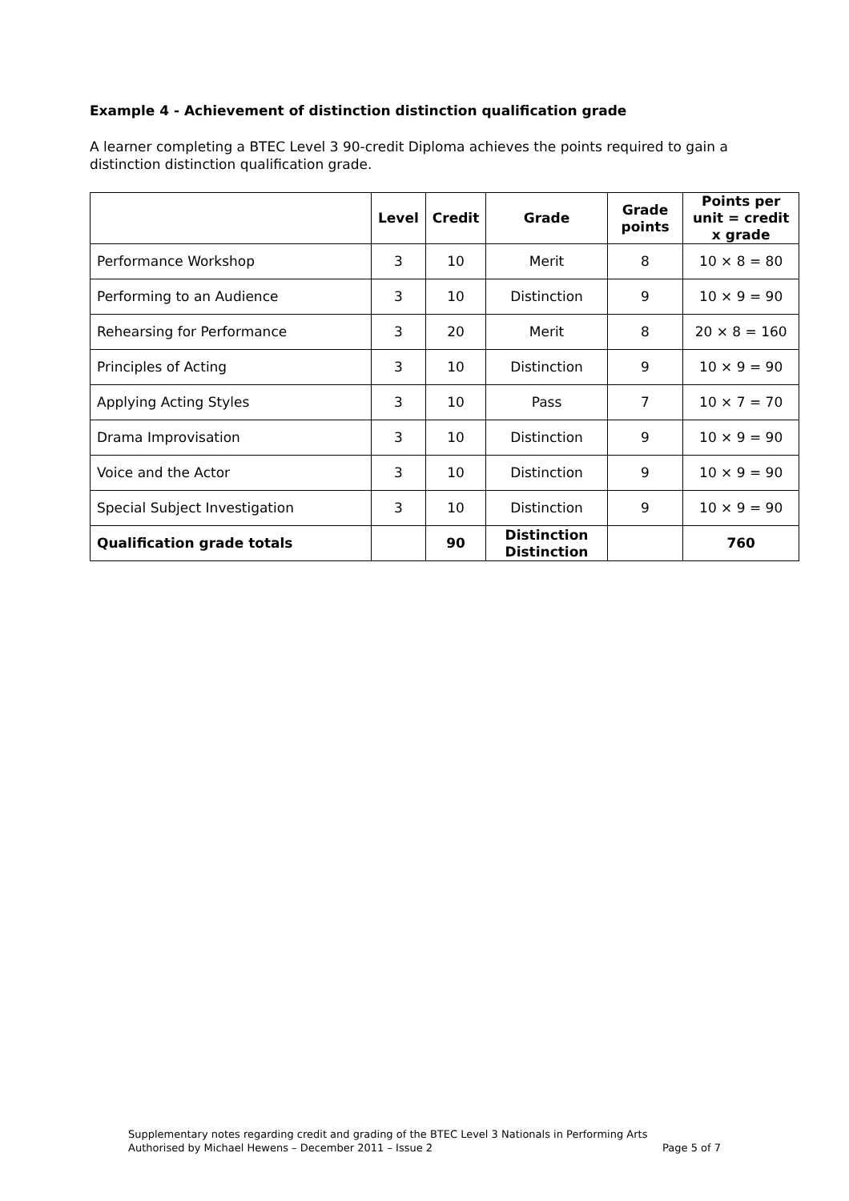Example 4 - Achievement of distinction distinction qualification grade
A learner completing a BTEC Level 3 90-credit Diploma achieves the points required to gain a distinction distinction qualification grade.
| | Level | Credit | Grade | Grade points | Points per unit = credit x grade |
| --- | --- | --- | --- | --- | --- |
| Performance Workshop | 3 | 10 | Merit | 8 | 10 × 8 = 80 |
| Performing to an Audience | 3 | 10 | Distinction | 9 | 10 × 9 = 90 |
| Rehearsing for Performance | 3 | 20 | Merit | 8 | 20 × 8 = 160 |
| Principles of Acting | 3 | 10 | Distinction | 9 | 10 × 9 = 90 |
| Applying Acting Styles | 3 | 10 | Pass | 7 | 10 × 7 = 70 |
| Drama Improvisation | 3 | 10 | Distinction | 9 | 10 × 9 = 90 |
| Voice and the Actor | 3 | 10 | Distinction | 9 | 10 × 9 = 90 |
| Special Subject Investigation | 3 | 10 | Distinction | 9 | 10 × 9 = 90 |
| Qualification grade totals | | 90 | Distinction Distinction | | 760 |
Supplementary notes regarding credit and grading of the BTEC Level 3 Nationals in Performing Arts
Authorised by Michael Hewens – December 2011 – Issue 2 Page 5 of 7